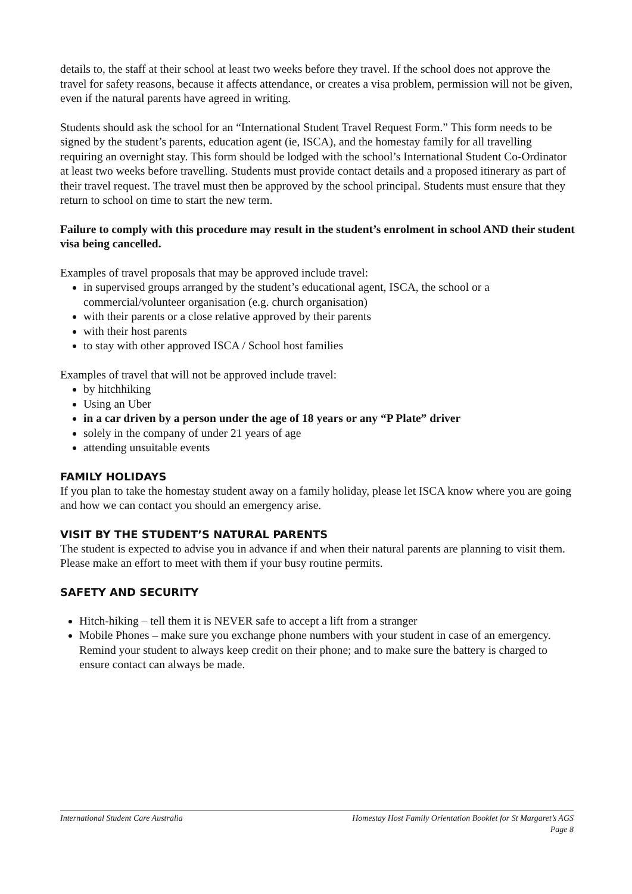details to, the staff at their school at least two weeks before they travel. If the school does not approve the travel for safety reasons, because it affects attendance, or creates a visa problem, permission will not be given, even if the natural parents have agreed in writing.
Students should ask the school for an “International Student Travel Request Form.” This form needs to be signed by the student’s parents, education agent (ie, ISCA), and the homestay family for all travelling requiring an overnight stay. This form should be lodged with the school’s International Student Co-Ordinator at least two weeks before travelling. Students must provide contact details and a proposed itinerary as part of their travel request. The travel must then be approved by the school principal. Students must ensure that they return to school on time to start the new term.
Failure to comply with this procedure may result in the student’s enrolment in school AND their student visa being cancelled.
Examples of travel proposals that may be approved include travel:
in supervised groups arranged by the student’s educational agent, ISCA, the school or a commercial/volunteer organisation (e.g. church organisation)
with their parents or a close relative approved by their parents
with their host parents
to stay with other approved ISCA / School host families
Examples of travel that will not be approved include travel:
by hitchhiking
Using an Uber
in a car driven by a person under the age of 18 years or any “P Plate” driver
solely in the company of under 21 years of age
attending unsuitable events
FAMILY HOLIDAYS
If you plan to take the homestay student away on a family holiday, please let ISCA know where you are going and how we can contact you should an emergency arise.
VISIT BY THE STUDENT’S NATURAL PARENTS
The student is expected to advise you in advance if and when their natural parents are planning to visit them. Please make an effort to meet with them if your busy routine permits.
SAFETY AND SECURITY
Hitch-hiking – tell them it is NEVER safe to accept a lift from a stranger
Mobile Phones – make sure you exchange phone numbers with your student in case of an emergency. Remind your student to always keep credit on their phone; and to make sure the battery is charged to ensure contact can always be made.
Homestay Host Family Orientation Booklet for St Margaret’s AGS
Page 8 International Student Care Australia